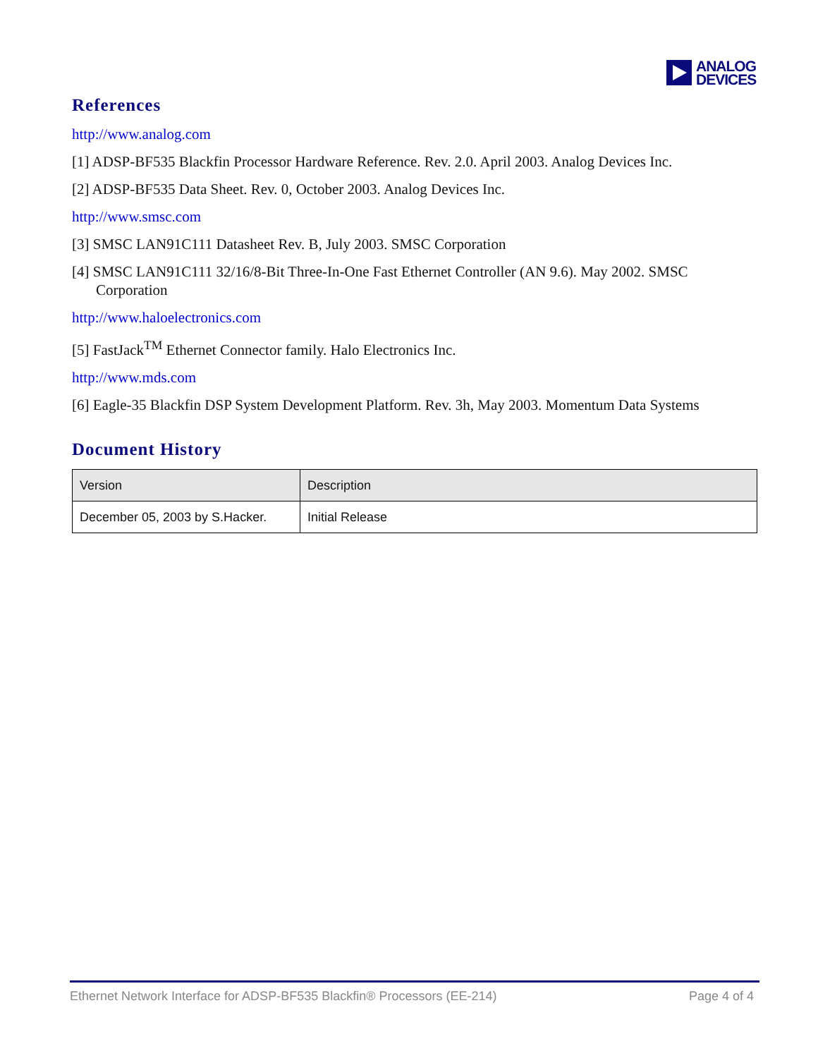ANALOG
DEVICES
References
http://www.analog.com
[1] ADSP-BF535 Blackfin Processor Hardware Reference. Rev. 2.0. April 2003. Analog Devices Inc.
[2] ADSP-BF535 Data Sheet. Rev. 0, October 2003. Analog Devices Inc.
http://www.smsc.com
[3] SMSC LAN91C111 Datasheet Rev. B, July 2003. SMSC Corporation
[4] SMSC LAN91C111 32/16/8-Bit Three-In-One Fast Ethernet Controller (AN 9.6). May 2002. SMSC Corporation
http://www.haloelectronics.com
[5] FastJack<sup>TM</sup> Ethernet Connector family. Halo Electronics Inc.
http://www.mds.com
[6] Eagle-35 Blackfin DSP System Development Platform. Rev. 3h, May 2003. Momentum Data Systems
Document History
| Version | Description |
| December 05, 2003 by S.Hacker. | Initial Release |
Ethernet Network Interface for ADSP-BF535 Blackfin® Processors (EE-214) Page 4 of 4